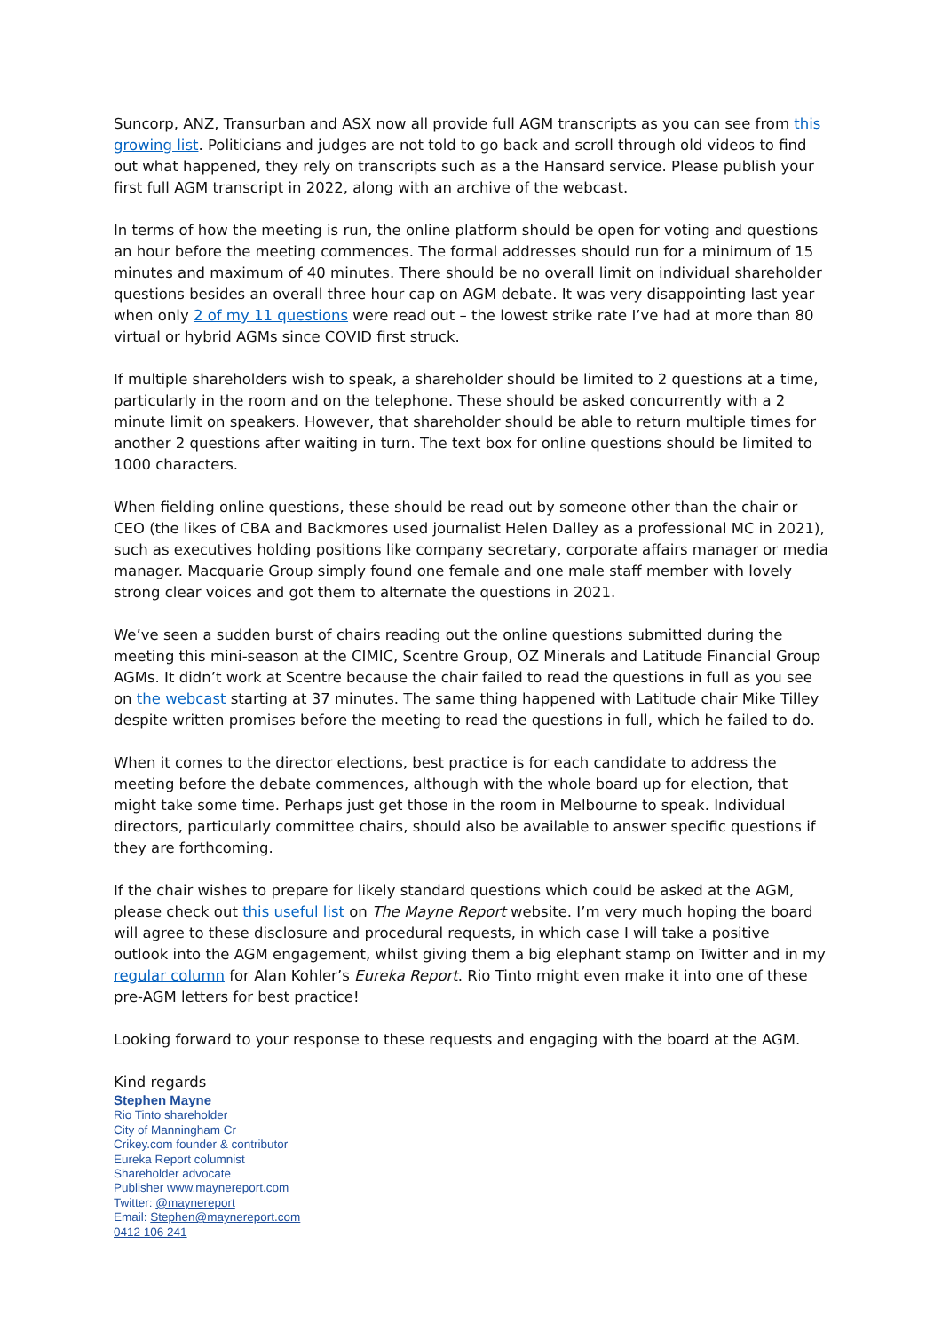Suncorp, ANZ, Transurban and ASX now all provide full AGM transcripts as you can see from this growing list. Politicians and judges are not told to go back and scroll through old videos to find out what happened, they rely on transcripts such as a the Hansard service. Please publish your first full AGM transcript in 2022, along with an archive of the webcast.
In terms of how the meeting is run, the online platform should be open for voting and questions an hour before the meeting commences. The formal addresses should run for a minimum of 15 minutes and maximum of 40 minutes. There should be no overall limit on individual shareholder questions besides an overall three hour cap on AGM debate. It was very disappointing last year when only 2 of my 11 questions were read out – the lowest strike rate I’ve had at more than 80 virtual or hybrid AGMs since COVID first struck.
If multiple shareholders wish to speak, a shareholder should be limited to 2 questions at a time, particularly in the room and on the telephone. These should be asked concurrently with a 2 minute limit on speakers. However, that shareholder should be able to return multiple times for another 2 questions after waiting in turn. The text box for online questions should be limited to 1000 characters.
When fielding online questions, these should be read out by someone other than the chair or CEO (the likes of CBA and Backmores used journalist Helen Dalley as a professional MC in 2021), such as executives holding positions like company secretary, corporate affairs manager or media manager. Macquarie Group simply found one female and one male staff member with lovely strong clear voices and got them to alternate the questions in 2021.
We’ve seen a sudden burst of chairs reading out the online questions submitted during the meeting this mini-season at the CIMIC, Scentre Group, OZ Minerals and Latitude Financial Group AGMs. It didn’t work at Scentre because the chair failed to read the questions in full as you see on the webcast starting at 37 minutes. The same thing happened with Latitude chair Mike Tilley despite written promises before the meeting to read the questions in full, which he failed to do.
When it comes to the director elections, best practice is for each candidate to address the meeting before the debate commences, although with the whole board up for election, that might take some time. Perhaps just get those in the room in Melbourne to speak. Individual directors, particularly committee chairs, should also be available to answer specific questions if they are forthcoming.
If the chair wishes to prepare for likely standard questions which could be asked at the AGM, please check out this useful list on The Mayne Report website. I’m very much hoping the board will agree to these disclosure and procedural requests, in which case I will take a positive outlook into the AGM engagement, whilst giving them a big elephant stamp on Twitter and in my regular column for Alan Kohler’s Eureka Report. Rio Tinto might even make it into one of these pre-AGM letters for best practice!
Looking forward to your response to these requests and engaging with the board at the AGM.
Kind regards
Stephen Mayne
Rio Tinto shareholder
City of Manningham Cr
Crikey.com founder & contributor
Eureka Report columnist
Shareholder advocate
Publisher www.maynereport.com
Twitter: @maynereport
Email: Stephen@maynereport.com
0412 106 241